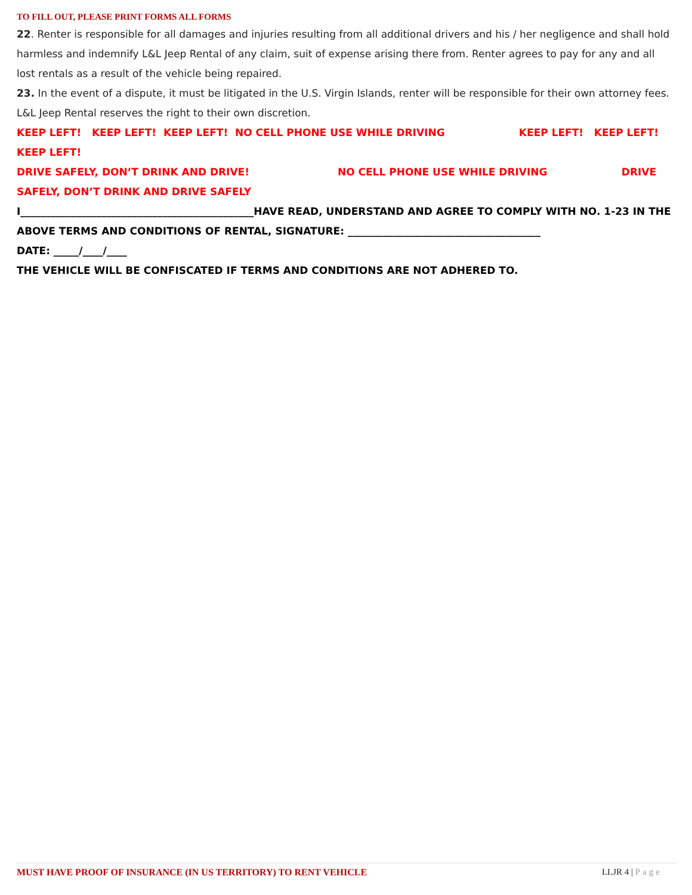TO FILL OUT, PLEASE PRINT FORMS ALL FORMS
22. Renter is responsible for all damages and injuries resulting from all additional drivers and his / her negligence and shall hold harmless and indemnify L&L Jeep Rental of any claim, suit of expense arising there from. Renter agrees to pay for any and all lost rentals as a result of the vehicle being repaired.
23. In the event of a dispute, it must be litigated in the U.S. Virgin Islands, renter will be responsible for their own attorney fees. L&L Jeep Rental reserves the right to their own discretion.
KEEP LEFT! KEEP LEFT! KEEP LEFT! NO CELL PHONE USE WHILE DRIVING KEEP LEFT! KEEP LEFT! KEEP LEFT!
DRIVE SAFELY, DON’T DRINK AND DRIVE! NO CELL PHONE USE WHILE DRIVING DRIVE SAFELY, DON’T DRINK AND DRIVE SAFELY
I______________________________________________HAVE READ, UNDERSTAND AND AGREE TO COMPLY WITH NO. 1-23 IN THE
ABOVE TERMS AND CONDITIONS OF RENTAL, SIGNATURE: ______________________________________
DATE: _____/____/____
THE VEHICLE WILL BE CONFISCATED IF TERMS AND CONDITIONS ARE NOT ADHERED TO.
MUST HAVE PROOF OF INSURANCE (IN US TERRITORY) TO RENT VEHICLE LLJR 4 | Page